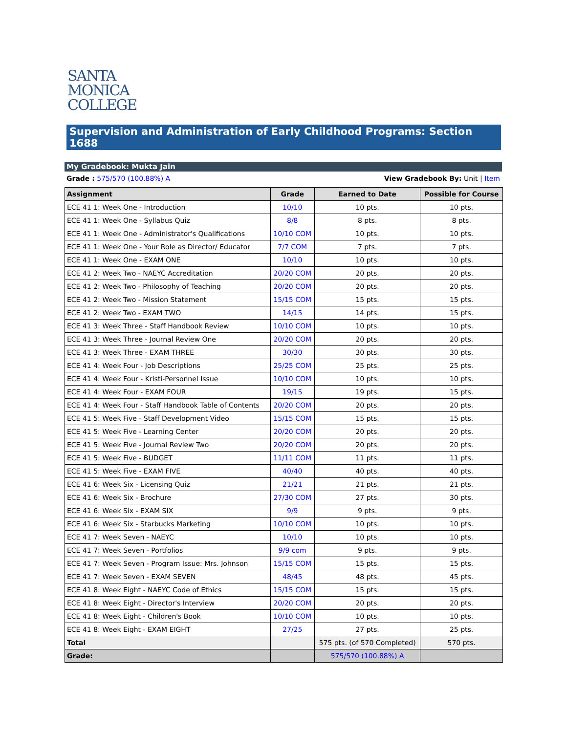SANTA
MONICA
COLLEGE
Supervision and Administration of Early Childhood Programs: Section 1688
My Gradebook: Mukta Jain
Grade : 575/570 (100.88%) A View Gradebook By: Unit | Item
| Assignment | Grade | Earned to Date | Possible for Course |
| --- | --- | --- | --- |
| ECE 41 1: Week One - Introduction | 10/10 | 10 pts. | 10 pts. |
| ECE 41 1: Week One - Syllabus Quiz | 8/8 | 8 pts. | 8 pts. |
| ECE 41 1: Week One - Administrator's Qualifications | 10/10 COM | 10 pts. | 10 pts. |
| ECE 41 1: Week One - Your Role as Director/ Educator | 7/7 COM | 7 pts. | 7 pts. |
| ECE 41 1: Week One - EXAM ONE | 10/10 | 10 pts. | 10 pts. |
| ECE 41 2: Week Two - NAEYC Accreditation | 20/20 COM | 20 pts. | 20 pts. |
| ECE 41 2: Week Two - Philosophy of Teaching | 20/20 COM | 20 pts. | 20 pts. |
| ECE 41 2: Week Two - Mission Statement | 15/15 COM | 15 pts. | 15 pts. |
| ECE 41 2: Week Two - EXAM TWO | 14/15 | 14 pts. | 15 pts. |
| ECE 41 3: Week Three - Staff Handbook Review | 10/10 COM | 10 pts. | 10 pts. |
| ECE 41 3: Week Three - Journal Review One | 20/20 COM | 20 pts. | 20 pts. |
| ECE 41 3: Week Three - EXAM THREE | 30/30 | 30 pts. | 30 pts. |
| ECE 41 4: Week Four - Job Descriptions | 25/25 COM | 25 pts. | 25 pts. |
| ECE 41 4: Week Four - Kristi-Personnel Issue | 10/10 COM | 10 pts. | 10 pts. |
| ECE 41 4: Week Four - EXAM FOUR | 19/15 | 19 pts. | 15 pts. |
| ECE 41 4: Week Four - Staff Handbook Table of Contents | 20/20 COM | 20 pts. | 20 pts. |
| ECE 41 5: Week Five - Staff Development Video | 15/15 COM | 15 pts. | 15 pts. |
| ECE 41 5: Week Five - Learning Center | 20/20 COM | 20 pts. | 20 pts. |
| ECE 41 5: Week Five - Journal Review Two | 20/20 COM | 20 pts. | 20 pts. |
| ECE 41 5: Week Five - BUDGET | 11/11 COM | 11 pts. | 11 pts. |
| ECE 41 5: Week Five - EXAM FIVE | 40/40 | 40 pts. | 40 pts. |
| ECE 41 6: Week Six - Licensing Quiz | 21/21 | 21 pts. | 21 pts. |
| ECE 41 6: Week Six - Brochure | 27/30 COM | 27 pts. | 30 pts. |
| ECE 41 6: Week Six - EXAM SIX | 9/9 | 9 pts. | 9 pts. |
| ECE 41 6: Week Six - Starbucks Marketing | 10/10 COM | 10 pts. | 10 pts. |
| ECE 41 7: Week Seven - NAEYC | 10/10 | 10 pts. | 10 pts. |
| ECE 41 7: Week Seven - Portfolios | 9/9 com | 9 pts. | 9 pts. |
| ECE 41 7: Week Seven - Program Issue: Mrs. Johnson | 15/15 COM | 15 pts. | 15 pts. |
| ECE 41 7: Week Seven - EXAM SEVEN | 48/45 | 48 pts. | 45 pts. |
| ECE 41 8: Week Eight - NAEYC Code of Ethics | 15/15 COM | 15 pts. | 15 pts. |
| ECE 41 8: Week Eight - Director's Interview | 20/20 COM | 20 pts. | 20 pts. |
| ECE 41 8: Week Eight - Children's Book | 10/10 COM | 10 pts. | 10 pts. |
| ECE 41 8: Week Eight - EXAM EIGHT | 27/25 | 27 pts. | 25 pts. |
| Total | | 575 pts. (of 570 Completed) | 570 pts. |
| Grade: | | 575/570 (100.88%) A | |